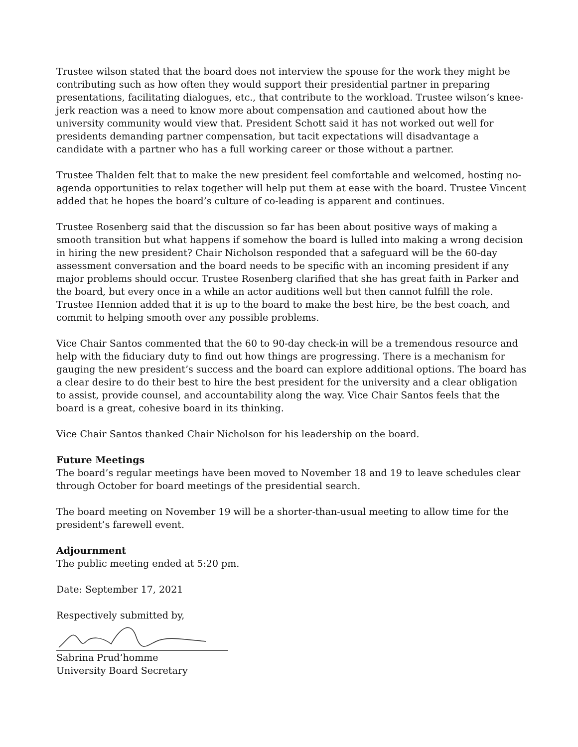Trustee wilson stated that the board does not interview the spouse for the work they might be contributing such as how often they would support their presidential partner in preparing presentations, facilitating dialogues, etc., that contribute to the workload. Trustee wilson’s knee-jerk reaction was a need to know more about compensation and cautioned about how the university community would view that. President Schott said it has not worked out well for presidents demanding partner compensation, but tacit expectations will disadvantage a candidate with a partner who has a full working career or those without a partner.
Trustee Thalden felt that to make the new president feel comfortable and welcomed, hosting no-agenda opportunities to relax together will help put them at ease with the board. Trustee Vincent added that he hopes the board’s culture of co-leading is apparent and continues.
Trustee Rosenberg said that the discussion so far has been about positive ways of making a smooth transition but what happens if somehow the board is lulled into making a wrong decision in hiring the new president? Chair Nicholson responded that a safeguard will be the 60-day assessment conversation and the board needs to be specific with an incoming president if any major problems should occur. Trustee Rosenberg clarified that she has great faith in Parker and the board, but every once in a while an actor auditions well but then cannot fulfill the role. Trustee Hennion added that it is up to the board to make the best hire, be the best coach, and commit to helping smooth over any possible problems.
Vice Chair Santos commented that the 60 to 90-day check-in will be a tremendous resource and help with the fiduciary duty to find out how things are progressing. There is a mechanism for gauging the new president’s success and the board can explore additional options. The board has a clear desire to do their best to hire the best president for the university and a clear obligation to assist, provide counsel, and accountability along the way. Vice Chair Santos feels that the board is a great, cohesive board in its thinking.
Vice Chair Santos thanked Chair Nicholson for his leadership on the board.
Future Meetings
The board’s regular meetings have been moved to November 18 and 19 to leave schedules clear through October for board meetings of the presidential search.
The board meeting on November 19 will be a shorter-than-usual meeting to allow time for the president’s farewell event.
Adjournment
The public meeting ended at 5:20 pm.
Date: September 17, 2021
Respectively submitted by,
Sabrina Prud’homme
University Board Secretary